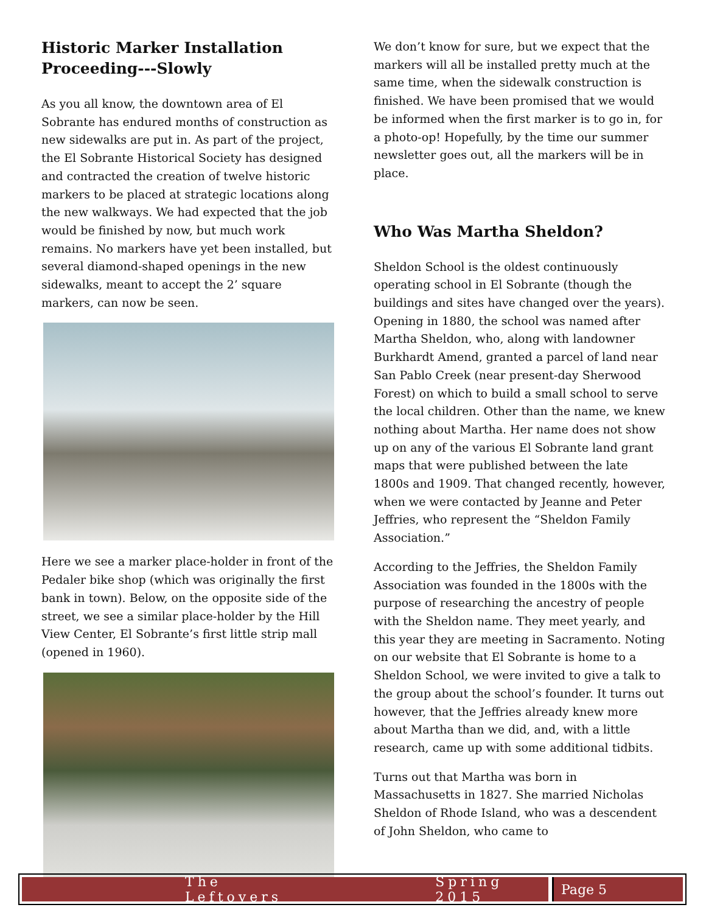Historic Marker Installation Proceeding---Slowly
As you all know, the downtown area of El Sobrante has endured months of construction as new sidewalks are put in. As part of the project, the El Sobrante Historical Society has designed and contracted the creation of twelve historic markers to be placed at strategic locations along the new walkways. We had expected that the job would be finished by now, but much work remains. No markers have yet been installed, but several diamond-shaped openings in the new sidewalks, meant to accept the 2’ square markers, can now be seen.
Here we see a marker place-holder in front of the Pedaler bike shop (which was originally the first bank in town). Below, on the opposite side of the street, we see a similar place-holder by the Hill View Center, El Sobrante’s first little strip mall (opened in 1960).
We don’t know for sure, but we expect that the markers will all be installed pretty much at the same time, when the sidewalk construction is finished. We have been promised that we would be informed when the first marker is to go in, for a photo-op! Hopefully, by the time our summer newsletter goes out, all the markers will be in place.
Who Was Martha Sheldon?
Sheldon School is the oldest continuously operating school in El Sobrante (though the buildings and sites have changed over the years). Opening in 1880, the school was named after Martha Sheldon, who, along with landowner Burkhardt Amend, granted a parcel of land near San Pablo Creek (near present-day Sherwood Forest) on which to build a small school to serve the local children. Other than the name, we knew nothing about Martha. Her name does not show up on any of the various El Sobrante land grant maps that were published between the late 1800s and 1909. That changed recently, however, when we were contacted by Jeanne and Peter Jeffries, who represent the “Sheldon Family Association.”
According to the Jeffries, the Sheldon Family Association was founded in the 1800s with the purpose of researching the ancestry of people with the Sheldon name. They meet yearly, and this year they are meeting in Sacramento. Noting on our website that El Sobrante is home to a Sheldon School, we were invited to give a talk to the group about the school’s founder. It turns out however, that the Jeffries already knew more about Martha than we did, and, with a little research, came up with some additional tidbits.
Turns out that Martha was born in Massachusetts in 1827. She married Nicholas Sheldon of Rhode Island, who was a descendent of John Sheldon, who came to
The Leftovers Spring 2015 Page 5